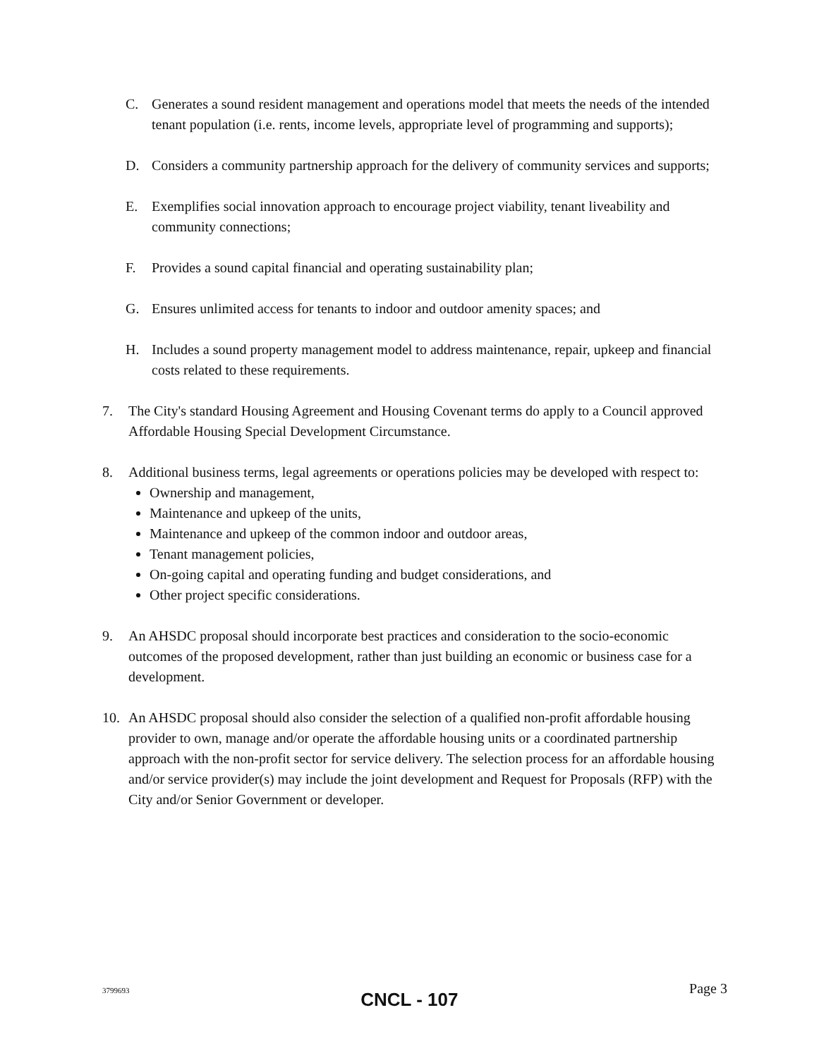C. Generates a sound resident management and operations model that meets the needs of the intended tenant population (i.e. rents, income levels, appropriate level of programming and supports);
D. Considers a community partnership approach for the delivery of community services and supports;
E. Exemplifies social innovation approach to encourage project viability, tenant liveability and community connections;
F. Provides a sound capital financial and operating sustainability plan;
G. Ensures unlimited access for tenants to indoor and outdoor amenity spaces; and
H. Includes a sound property management model to address maintenance, repair, upkeep and financial costs related to these requirements.
7. The City's standard Housing Agreement and Housing Covenant terms do apply to a Council approved Affordable Housing Special Development Circumstance.
8. Additional business terms, legal agreements or operations policies may be developed with respect to:
Ownership and management,
Maintenance and upkeep of the units,
Maintenance and upkeep of the common indoor and outdoor areas,
Tenant management policies,
On-going capital and operating funding and budget considerations, and
Other project specific considerations.
9. An AHSDC proposal should incorporate best practices and consideration to the socio-economic outcomes of the proposed development, rather than just building an economic or business case for a development.
10. An AHSDC proposal should also consider the selection of a qualified non-profit affordable housing provider to own, manage and/or operate the affordable housing units or a coordinated partnership approach with the non-profit sector for service delivery. The selection process for an affordable housing and/or service provider(s) may include the joint development and Request for Proposals (RFP) with the City and/or Senior Government or developer.
3799693 CNCL - 107 Page 3